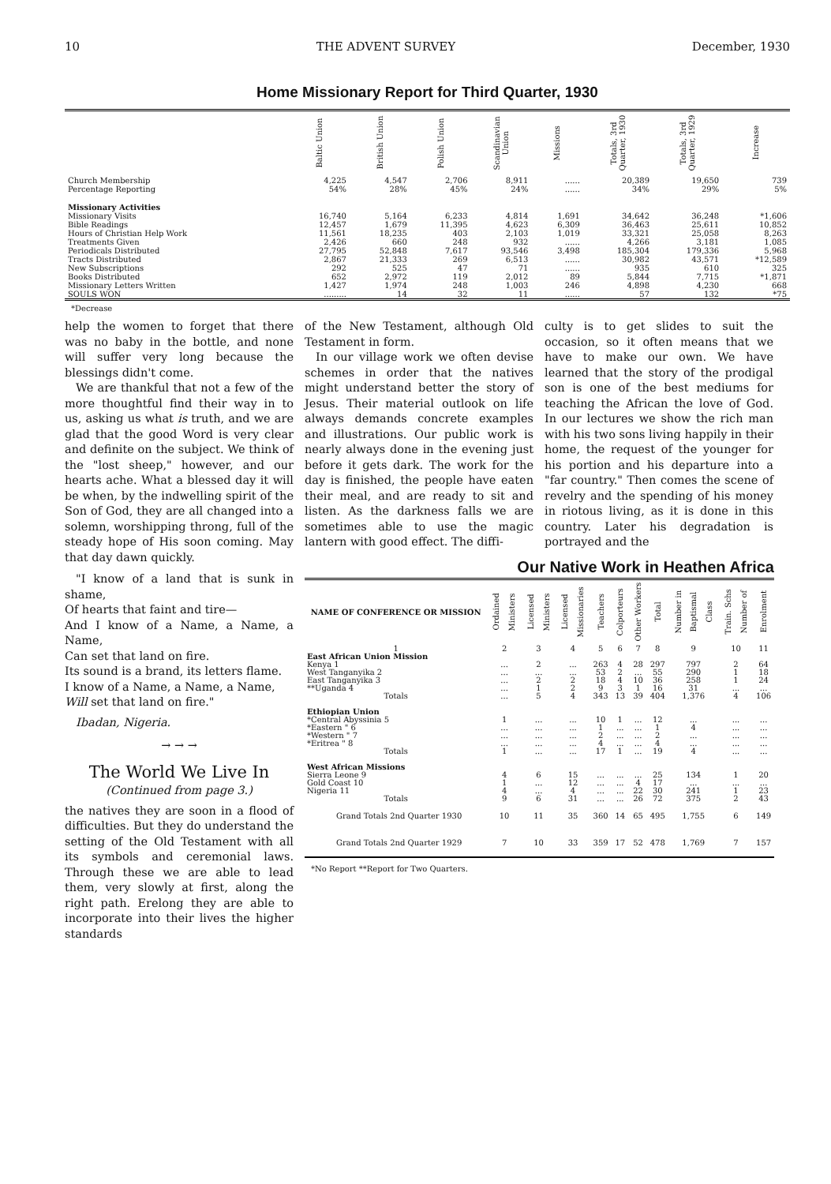10 THE ADVENT SURVEY December, 1930
Home Missionary Report for Third Quarter, 1930
| | Baltic Union | British Union | Polish Union | Scandinavian Union | Missions | Totals, 3rd Quarter, 1930 | Totals, 3rd Quarter, 1929 | Increase |
| --- | --- | --- | --- | --- | --- | --- | --- | --- |
| Church Membership | 4,225 | 4,547 | 2,706 | 8,911 | ...... | 20,389 | 19,650 | 739 |
| Percentage Reporting | 54% | 28% | 45% | 24% | ...... | 34% | 29% | 5% |
| Missionary Activities | | | | | | | | |
| Missionary Visits | 16,740 | 5,164 | 6,233 | 4,814 | 1,691 | 34,642 | 36,248 | *1,606 |
| Bible Readings | 12,457 | 1,679 | 11,395 | 4,623 | 6,309 | 36,463 | 25,611 | 10,852 |
| Hours of Christian Help Work | 11,561 | 18,235 | 403 | 2,103 | 1,019 | 33,321 | 25,058 | 8,263 |
| Treatments Given | 2,426 | 660 | 248 | 932 | ...... | 4,266 | 3,181 | 1,085 |
| Periodicals Distributed | 27,795 | 52,848 | 7,617 | 93,546 | 3,498 | 185,304 | 179,336 | 5,968 |
| Tracts Distributed | 2,867 | 21,333 | 269 | 6,513 | ...... | 30,982 | 43,571 | *12,589 |
| New Subscriptions | 292 | 525 | 47 | 71 | ...... | 935 | 610 | 325 |
| Books Distributed | 652 | 2,972 | 119 | 2,012 | 89 | 5,844 | 7,715 | *1,871 |
| Missionary Letters Written | 1,427 | 1,974 | 248 | 1,003 | 246 | 4,898 | 4,230 | 668 |
| SOULS WON | ......... | 14 | 32 | 11 | ...... | 57 | 132 | *75 |
*Decrease
help the women to forget that there was no baby in the bottle, and none will suffer very long because the blessings didn't come.
We are thankful that not a few of the more thoughtful find their way in to us, asking us what is truth, and we are glad that the good Word is very clear and definite on the subject. We think of the "lost sheep," however, and our hearts ache. What a blessed day it will be when, by the indwelling spirit of the Son of God, they are all changed into a solemn, worshipping throng, full of the steady hope of His soon coming. May that day dawn quickly.
"I know of a land that is sunk in shame,
Of hearts that faint and tire—
And I know of a Name, a Name, a Name,
Can set that land on fire.
Its sound is a brand, its letters flame.
I know of a Name, a Name, a Name,
Will set that land on fire."
Ibadan, Nigeria.
→ → →
The World We Live In
(Continued from page 3.)
the natives they are soon in a flood of difficulties. But they do understand the setting of the Old Testament with all its symbols and ceremonial laws. Through these we are able to lead them, very slowly at first, along the right path. Erelong they are able to incorporate into their lives the higher standards
of the New Testament, although Old Testament in form.
In our village work we often devise schemes in order that the natives might understand better the story of Jesus. Their material outlook on life always demands concrete examples and illustrations. Our public work is nearly always done in the evening just before it gets dark. The work for the day is finished, the people have eaten their meal, and are ready to sit and listen. As the darkness falls we are sometimes able to use the magic lantern with good effect. The diffi-
culty is to get slides to suit the occasion, so it often means that we have to make our own. We have learned that the story of the prodigal son is one of the best mediums for teaching the African the love of God. In our lectures we show the rich man with his two sons living happily in their home, the request of the younger for his portion and his departure into a "far country." Then comes the scene of revelry and the spending of his money in riotous living, as it is done in this country. Later his degradation is portrayed and the
Our Native Work in Heathen Africa
| NAME OF CONFERENCE OR MISSION | Ordained Ministers | Licensed Ministers | Licensed Missionaries | Teachers | Colporteurs | Other Workers | Total | Number in Baptismal Class | Train. Schs Number of | Enrolment |
| --- | --- | --- | --- | --- | --- | --- | --- | --- | --- | --- |
| 1 | 2 | 3 | 4 | 5 | 6 | 7 | 8 | 9 | 10 | 11 |
| East African Union Mission | | | | | | | | | | |
| Kenya 1 | ... | 2 | ... | 263 | 4 | 28 | 297 | 797 | 2 | 64 |
| West Tanganyika 2 | ... | ... | ... | 53 | 2 | ... | 55 | 290 | 1 | 18 |
| East Tanganyika 3 | ... | 2 | 2 | 18 | 4 | 10 | 36 | 258 | 1 | 24 |
| **Uganda 4 | ... | 1 | 2 | 9 | 3 | 1 | 16 | 31 | ... | ... |
| Totals | ... | 5 | 4 | 343 | 13 | 39 | 404 | 1,376 | 4 | 106 |
| Ethiopian Union | | | | | | | | | | |
| *Central Abyssinia 5 | 1 | ... | ... | 10 | 1 | ... | 12 | ... | ... | ... |
| *Eastern " 6 | ... | ... | ... | 1 | ... | ... | 1 | 4 | ... | ... |
| *Western " 7 | ... | ... | ... | 2 | ... | ... | 2 | ... | ... | ... |
| *Eritrea " 8 | ... | ... | ... | 4 | ... | ... | 4 | ... | ... | ... |
| Totals | 1 | ... | ... | 17 | 1 | ... | 19 | 4 | ... | ... |
| West African Missions | | | | | | | | | | |
| Sierra Leone 9 | 4 | 6 | 15 | ... | ... | ... | 25 | 134 | 1 | 20 |
| Gold Coast 10 | 1 | ... | 12 | ... | ... | 4 | 17 | ... | ... | ... |
| Nigeria 11 | 4 | ... | 4 | ... | ... | 22 | 30 | 241 | 1 | 23 |
| Totals | 9 | 6 | 31 | ... | ... | 26 | 72 | 375 | 2 | 43 |
| Grand Totals 2nd Quarter 1930 | 10 | 11 | 35 | 360 | 14 | 65 | 495 | 1,755 | 6 | 149 |
| Grand Totals 2nd Quarter 1929 | 7 | 10 | 33 | 359 | 17 | 52 | 478 | 1,769 | 7 | 157 |
*No Report **Report for Two Quarters.